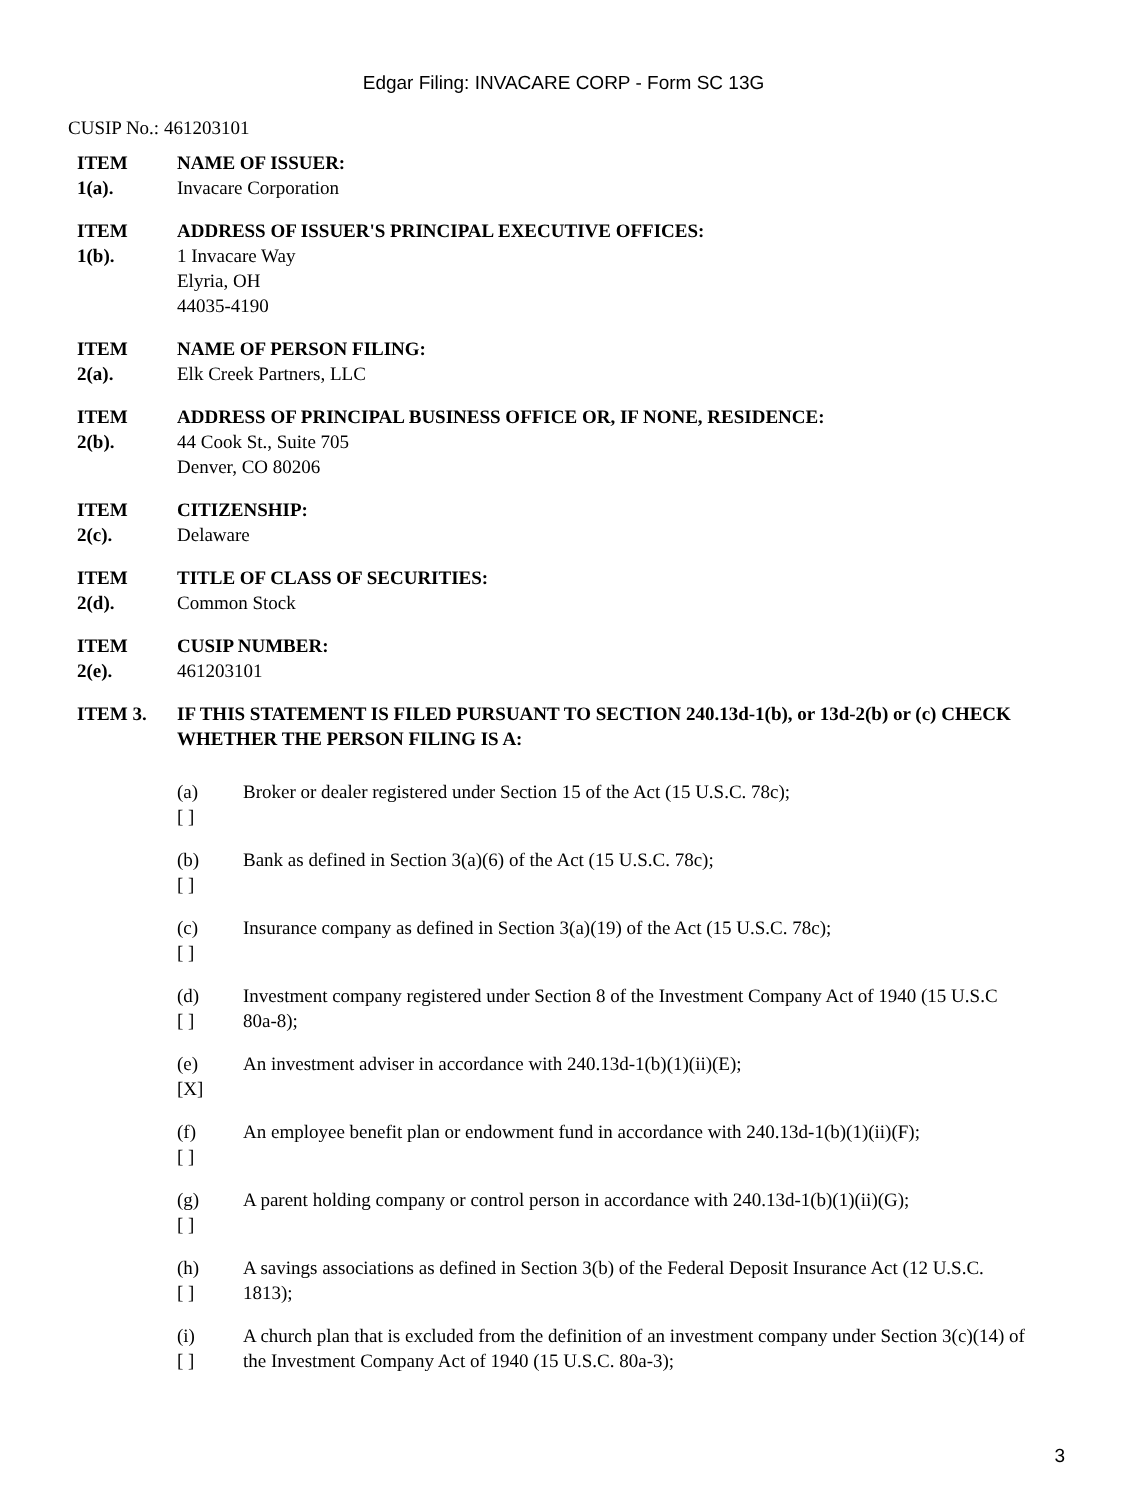Edgar Filing: INVACARE CORP - Form SC 13G
CUSIP No.: 461203101
ITEM
1(a).
NAME OF ISSUER:
Invacare Corporation
ITEM
1(b).
ADDRESS OF ISSUER'S PRINCIPAL EXECUTIVE OFFICES:
1 Invacare Way
Elyria, OH
44035-4190
ITEM
2(a).
NAME OF PERSON FILING:
Elk Creek Partners, LLC
ITEM
2(b).
ADDRESS OF PRINCIPAL BUSINESS OFFICE OR, IF NONE, RESIDENCE:
44 Cook St., Suite 705
Denver, CO 80206
ITEM
2(c).
CITIZENSHIP:
Delaware
ITEM
2(d).
TITLE OF CLASS OF SECURITIES:
Common Stock
ITEM
2(e).
CUSIP NUMBER:
461203101
ITEM 3. IF THIS STATEMENT IS FILED PURSUANT TO SECTION 240.13d-1(b), or 13d-2(b) or (c) CHECK WHETHER THE PERSON FILING IS A:
(a)
[ ]
Broker or dealer registered under Section 15 of the Act (15 U.S.C. 78c);
(b)
[ ]
Bank as defined in Section 3(a)(6) of the Act (15 U.S.C. 78c);
(c)
[ ]
Insurance company as defined in Section 3(a)(19) of the Act (15 U.S.C. 78c);
(d)
[ ]
Investment company registered under Section 8 of the Investment Company Act of 1940 (15 U.S.C 80a-8);
(e)
[X]
An investment adviser in accordance with 240.13d-1(b)(1)(ii)(E);
(f)
[ ]
An employee benefit plan or endowment fund in accordance with 240.13d-1(b)(1)(ii)(F);
(g)
[ ]
A parent holding company or control person in accordance with 240.13d-1(b)(1)(ii)(G);
(h)
[ ]
A savings associations as defined in Section 3(b) of the Federal Deposit Insurance Act (12 U.S.C. 1813);
(i)
[ ]
A church plan that is excluded from the definition of an investment company under Section 3(c)(14) of the Investment Company Act of 1940 (15 U.S.C. 80a-3);
3